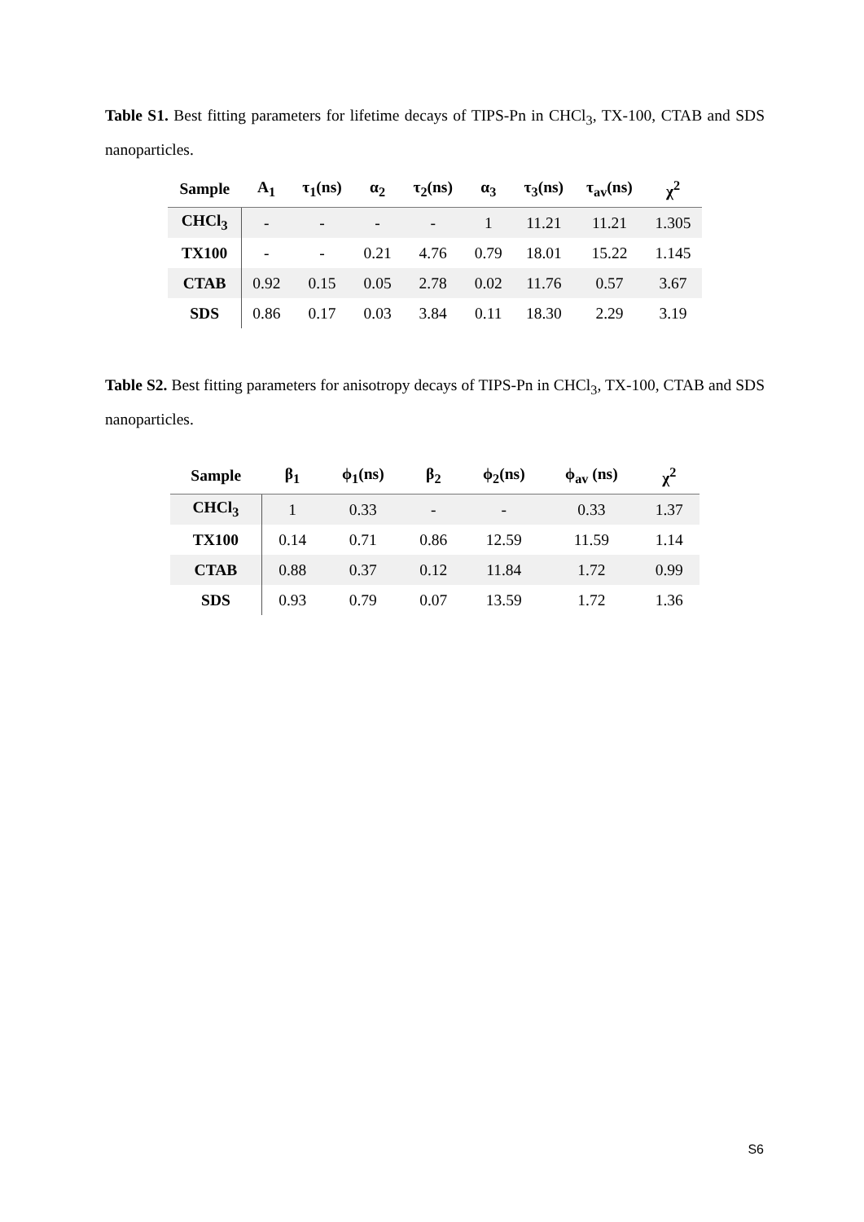Table S1. Best fitting parameters for lifetime decays of TIPS-Pn in CHCl<sub>3</sub>, TX-100, CTAB and SDS nanoparticles.
| Sample | A<sub>1</sub> | τ<sub>1</sub>(ns) | α<sub>2</sub> | τ<sub>2</sub>(ns) | α<sub>3</sub> | τ<sub>3</sub>(ns) | τ<sub>av</sub>(ns) | χ<sup>2</sup> |
| --- | --- | --- | --- | --- | --- | --- | --- | --- |
| CHCl<sub>3</sub> | - | - | - | - | 1 | 11.21 | 11.21 | 1.305 |
| TX100 | - | - | 0.21 | 4.76 | 0.79 | 18.01 | 15.22 | 1.145 |
| CTAB | 0.92 | 0.15 | 0.05 | 2.78 | 0.02 | 11.76 | 0.57 | 3.67 |
| SDS | 0.86 | 0.17 | 0.03 | 3.84 | 0.11 | 18.30 | 2.29 | 3.19 |
Table S2. Best fitting parameters for anisotropy decays of TIPS-Pn in CHCl<sub>3</sub>, TX-100, CTAB and SDS nanoparticles.
| Sample | β<sub>1</sub> | ϕ<sub>1</sub>(ns) | β<sub>2</sub> | ϕ<sub>2</sub>(ns) | ϕ<sub>av</sub> (ns) | χ<sup>2</sup> |
| --- | --- | --- | --- | --- | --- | --- |
| CHCl<sub>3</sub> | 1 | 0.33 | - | - | 0.33 | 1.37 |
| TX100 | 0.14 | 0.71 | 0.86 | 12.59 | 11.59 | 1.14 |
| CTAB | 0.88 | 0.37 | 0.12 | 11.84 | 1.72 | 0.99 |
| SDS | 0.93 | 0.79 | 0.07 | 13.59 | 1.72 | 1.36 |
S6